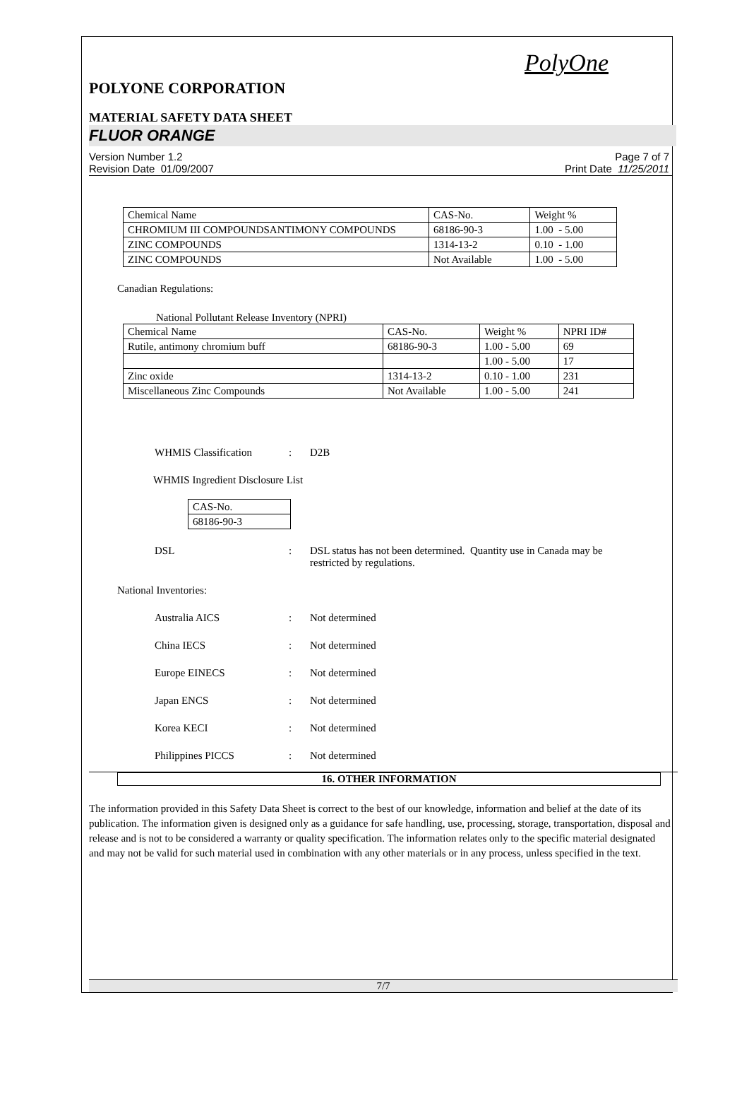PolyOne
POLYONE CORPORATION
MATERIAL SAFETY DATA SHEET
FLUOR ORANGE
Version Number 1.2
Revision Date 01/09/2007
Page 7 of 7
Print Date 11/25/2011
| Chemical Name | CAS-No. | Weight % |
| --- | --- | --- |
| CHROMIUM III COMPOUNDSANTIMONY COMPOUNDS | 68186-90-3 | 1.00 - 5.00 |
| ZINC COMPOUNDS | 1314-13-2 | 0.10 - 1.00 |
| ZINC COMPOUNDS | Not Available | 1.00 - 5.00 |
Canadian Regulations:
National Pollutant Release Inventory (NPRI)
| Chemical Name | CAS-No. | Weight % | NPRI ID# |
| --- | --- | --- | --- |
| Rutile, antimony chromium buff | 68186-90-3 | 1.00 - 5.00 | 69 |
| | | 1.00 - 5.00 | 17 |
| Zinc oxide | 1314-13-2 | 0.10 - 1.00 | 231 |
| Miscellaneous Zinc Compounds | Not Available | 1.00 - 5.00 | 241 |
WHMIS Classification : D2B
WHMIS Ingredient Disclosure List
| CAS-No. |
| --- |
| 68186-90-3 |
DSL : DSL status has not been determined. Quantity use in Canada may be
restricted by regulations.
National Inventories:
Australia AICS : Not determined
China IECS : Not determined
Europe EINECS : Not determined
Japan ENCS : Not determined
Korea KECI : Not determined
Philippines PICCS : Not determined
16. OTHER INFORMATION
The information provided in this Safety Data Sheet is correct to the best of our knowledge, information and belief at the date of its publication. The information given is designed only as a guidance for safe handling, use, processing, storage, transportation, disposal and release and is not to be considered a warranty or quality specification. The information relates only to the specific material designated and may not be valid for such material used in combination with any other materials or in any process, unless specified in the text.
7/7